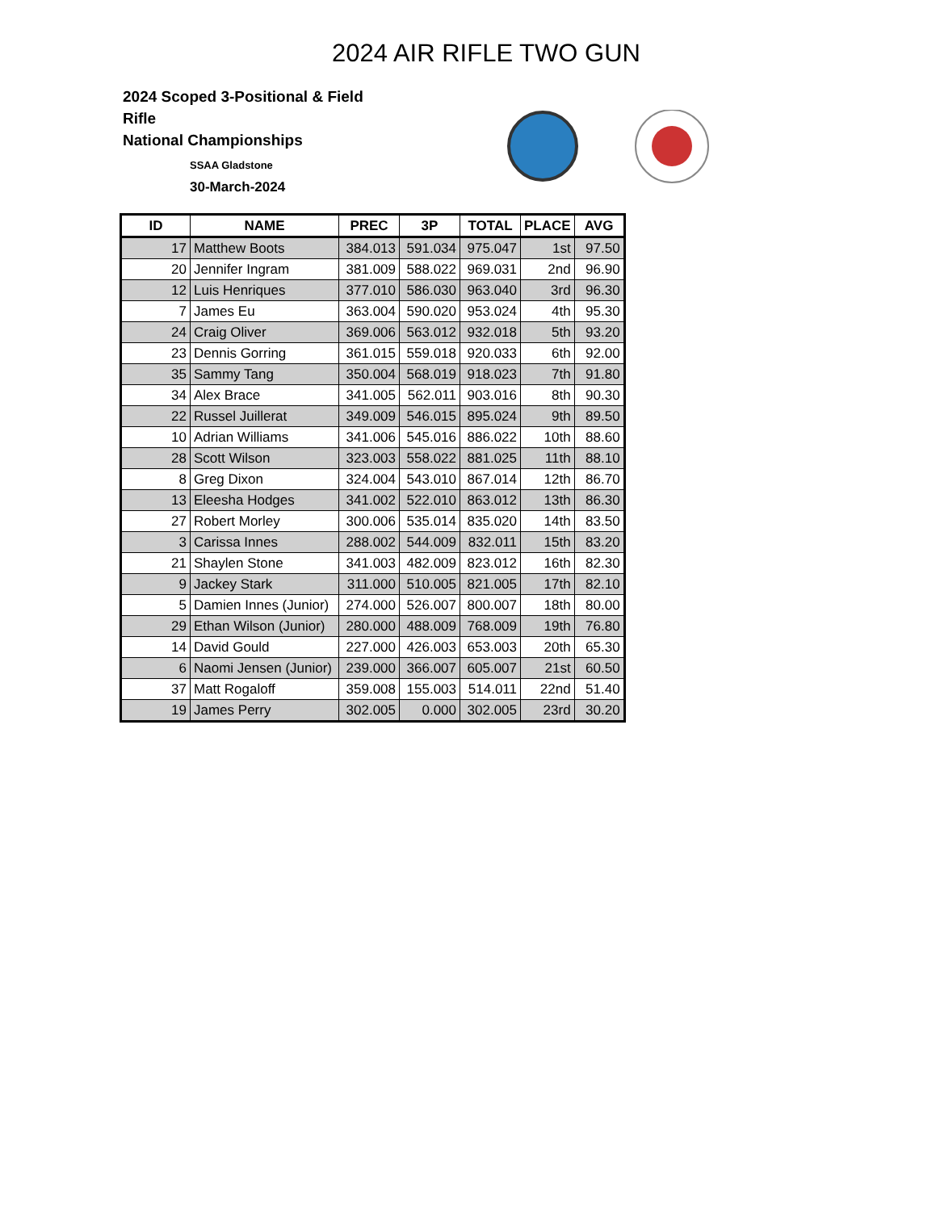2024 AIR RIFLE TWO GUN
2024 Scoped 3-Positional & Field Rifle
National Championships
SSAA Gladstone
30-March-2024
| ID | NAME | PREC | 3P | TOTAL | PLACE | AVG |
| --- | --- | --- | --- | --- | --- | --- |
| 17 | Matthew Boots | 384.013 | 591.034 | 975.047 | 1st | 97.50 |
| 20 | Jennifer Ingram | 381.009 | 588.022 | 969.031 | 2nd | 96.90 |
| 12 | Luis Henriques | 377.010 | 586.030 | 963.040 | 3rd | 96.30 |
| 7 | James Eu | 363.004 | 590.020 | 953.024 | 4th | 95.30 |
| 24 | Craig Oliver | 369.006 | 563.012 | 932.018 | 5th | 93.20 |
| 23 | Dennis Gorring | 361.015 | 559.018 | 920.033 | 6th | 92.00 |
| 35 | Sammy Tang | 350.004 | 568.019 | 918.023 | 7th | 91.80 |
| 34 | Alex Brace | 341.005 | 562.011 | 903.016 | 8th | 90.30 |
| 22 | Russel Juillerat | 349.009 | 546.015 | 895.024 | 9th | 89.50 |
| 10 | Adrian Williams | 341.006 | 545.016 | 886.022 | 10th | 88.60 |
| 28 | Scott Wilson | 323.003 | 558.022 | 881.025 | 11th | 88.10 |
| 8 | Greg Dixon | 324.004 | 543.010 | 867.014 | 12th | 86.70 |
| 13 | Eleesha Hodges | 341.002 | 522.010 | 863.012 | 13th | 86.30 |
| 27 | Robert Morley | 300.006 | 535.014 | 835.020 | 14th | 83.50 |
| 3 | Carissa Innes | 288.002 | 544.009 | 832.011 | 15th | 83.20 |
| 21 | Shaylen Stone | 341.003 | 482.009 | 823.012 | 16th | 82.30 |
| 9 | Jackey Stark | 311.000 | 510.005 | 821.005 | 17th | 82.10 |
| 5 | Damien Innes (Junior) | 274.000 | 526.007 | 800.007 | 18th | 80.00 |
| 29 | Ethan Wilson (Junior) | 280.000 | 488.009 | 768.009 | 19th | 76.80 |
| 14 | David Gould | 227.000 | 426.003 | 653.003 | 20th | 65.30 |
| 6 | Naomi Jensen (Junior) | 239.000 | 366.007 | 605.007 | 21st | 60.50 |
| 37 | Matt Rogaloff | 359.008 | 155.003 | 514.011 | 22nd | 51.40 |
| 19 | James Perry | 302.005 | 0.000 | 302.005 | 23rd | 30.20 |